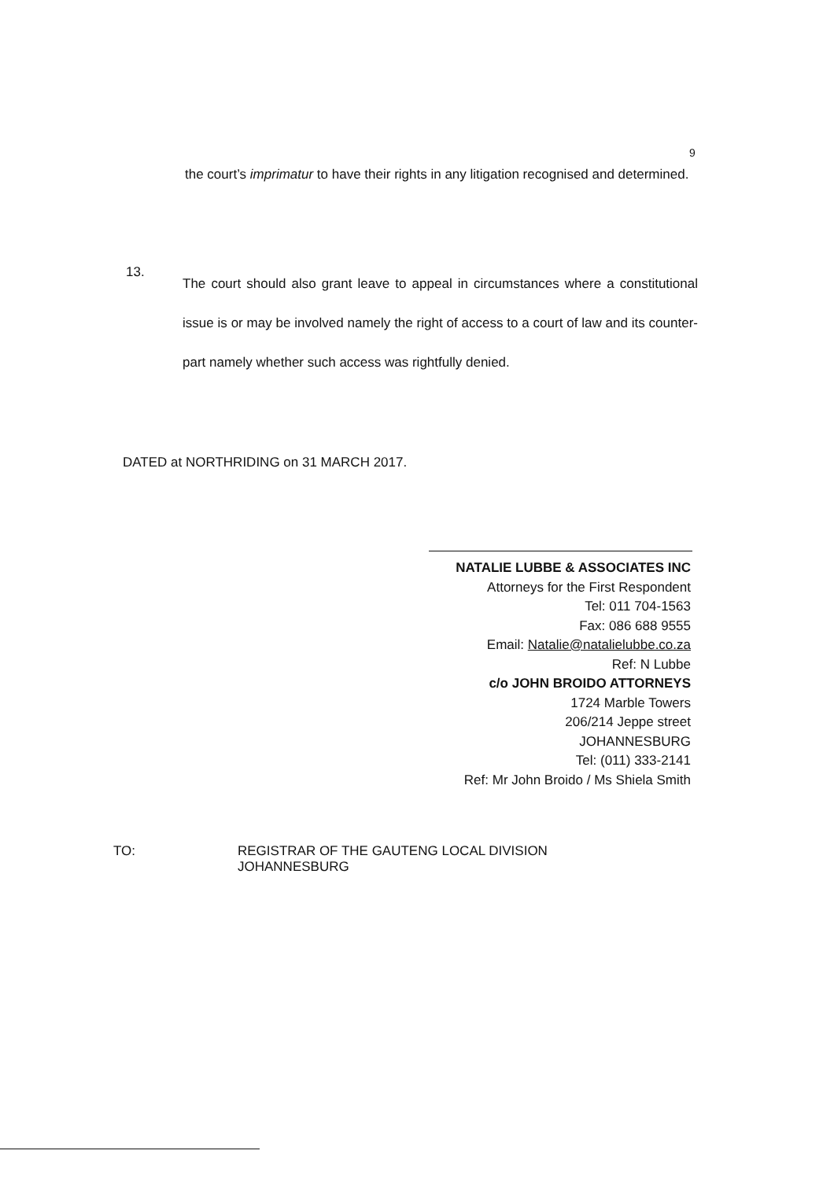9
the court’s imprimatur to have their rights in any litigation recognised and determined.
13.
The court should also grant leave to appeal in circumstances where a constitutional issue is or may be involved namely the right of access to a court of law and its counter-part namely whether such access was rightfully denied.
DATED at NORTHRIDING on 31 MARCH 2017.
NATALIE LUBBE & ASSOCIATES INC
Attorneys for the First Respondent
Tel: 011 704-1563
Fax: 086 688 9555
Email: Natalie@natalielubbe.co.za
Ref: N Lubbe
c/o JOHN BROIDO ATTORNEYS
1724 Marble Towers
206/214 Jeppe street
JOHANNESBURG
Tel: (011) 333-2141
Ref: Mr John Broido / Ms Shiela Smith
TO: REGISTRAR OF THE GAUTENG LOCAL DIVISION
JOHANNESBURG